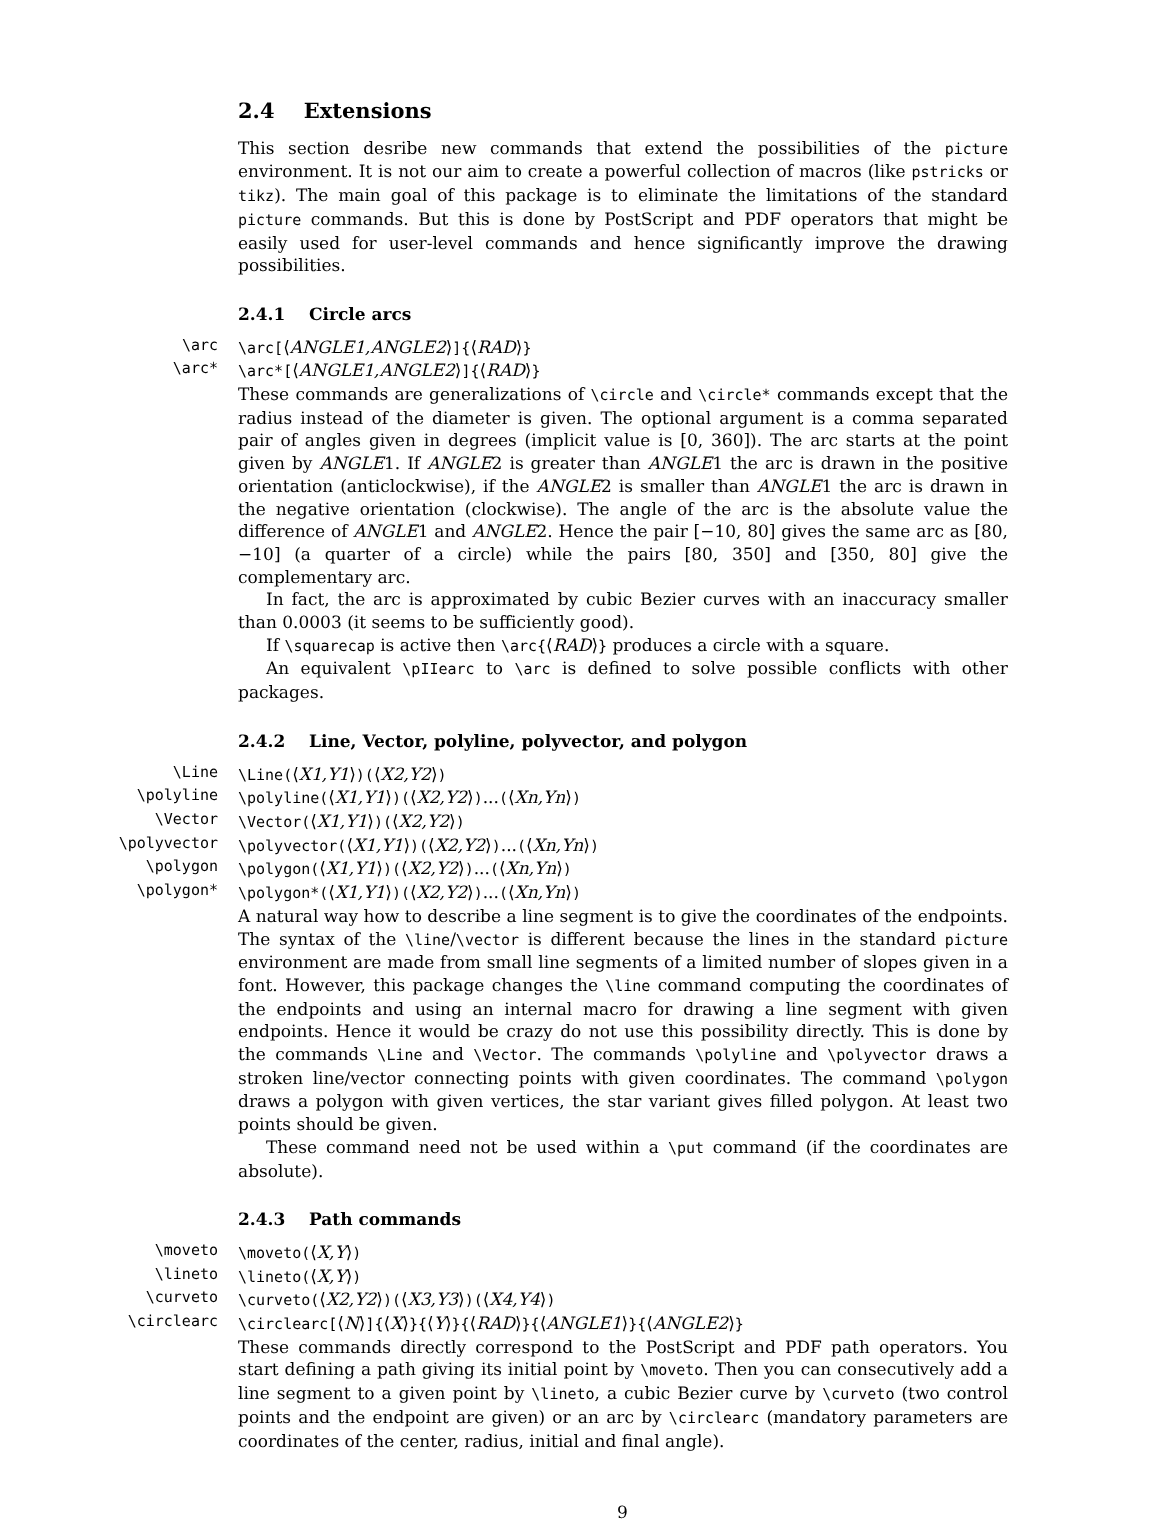2.4 Extensions
This section desribe new commands that extend the possibilities of the picture environment. It is not our aim to create a powerful collection of macros (like pstricks or tikz). The main goal of this package is to eliminate the limitations of the standard picture commands. But this is done by PostScript and PDF operators that might be easily used for user-level commands and hence significantly improve the drawing possibilities.
2.4.1 Circle arcs
\arc
\arc[⟨ANGLE1,ANGLE2⟩]{⟨RAD⟩}
\arc*
\arc*[⟨ANGLE1,ANGLE2⟩]{⟨RAD⟩}
These commands are generalizations of \circle and \circle* commands except that the radius instead of the diameter is given. The optional argument is a comma separated pair of angles given in degrees (implicit value is [0, 360]). The arc starts at the point given by ANGLE1. If ANGLE2 is greater than ANGLE1 the arc is drawn in the positive orientation (anticlockwise), if the ANGLE2 is smaller than ANGLE1 the arc is drawn in the negative orientation (clockwise). The angle of the arc is the absolute value the difference of ANGLE1 and ANGLE2. Hence the pair [−10, 80] gives the same arc as [80, −10] (a quarter of a circle) while the pairs [80, 350] and [350, 80] give the complementary arc.
In fact, the arc is approximated by cubic Bezier curves with an inaccuracy smaller than 0.0003 (it seems to be sufficiently good).
If \squarecap is active then \arc{⟨RAD⟩} produces a circle with a square.
An equivalent \pIIearc to \arc is defined to solve possible conflicts with other packages.
2.4.2 Line, Vector, polyline, polyvector, and polygon
\Line
\Line(⟨X1,Y1⟩)(⟨X2,Y2⟩)
\polyline
\polyline(⟨X1,Y1⟩)(⟨X2,Y2⟩)...(⟨Xn,Yn⟩)
\Vector
\Vector(⟨X1,Y1⟩)(⟨X2,Y2⟩)
\polyvector
\polyvector(⟨X1,Y1⟩)(⟨X2,Y2⟩)...(⟨Xn,Yn⟩)
\polygon
\polygon(⟨X1,Y1⟩)(⟨X2,Y2⟩)...(⟨Xn,Yn⟩)
\polygon*
\polygon*(⟨X1,Y1⟩)(⟨X2,Y2⟩)...(⟨Xn,Yn⟩)
A natural way how to describe a line segment is to give the coordinates of the endpoints. The syntax of the \line/\vector is different because the lines in the standard picture environment are made from small line segments of a limited number of slopes given in a font. However, this package changes the \line command computing the coordinates of the endpoints and using an internal macro for drawing a line segment with given endpoints. Hence it would be crazy do not use this possibility directly. This is done by the commands \Line and \Vector. The commands \polyline and \polyvector draws a stroken line/vector connecting points with given coordinates. The command \polygon draws a polygon with given vertices, the star variant gives filled polygon. At least two points should be given.
These command need not be used within a \put command (if the coordinates are absolute).
2.4.3 Path commands
\moveto
\moveto(⟨X,Y⟩)
\lineto
\lineto(⟨X,Y⟩)
\curveto
\curveto(⟨X2,Y2⟩)(⟨X3,Y3⟩)(⟨X4,Y4⟩)
\circlearc
\circlearc[⟨N⟩]{⟨X⟩}{⟨Y⟩}{⟨RAD⟩}{⟨ANGLE1⟩}{⟨ANGLE2⟩}
These commands directly correspond to the PostScript and PDF path operators. You start defining a path giving its initial point by \moveto. Then you can consecutively add a line segment to a given point by \lineto, a cubic Bezier curve by \curveto (two control points and the endpoint are given) or an arc by \circlearc (mandatory parameters are coordinates of the center, radius, initial and final angle).
9